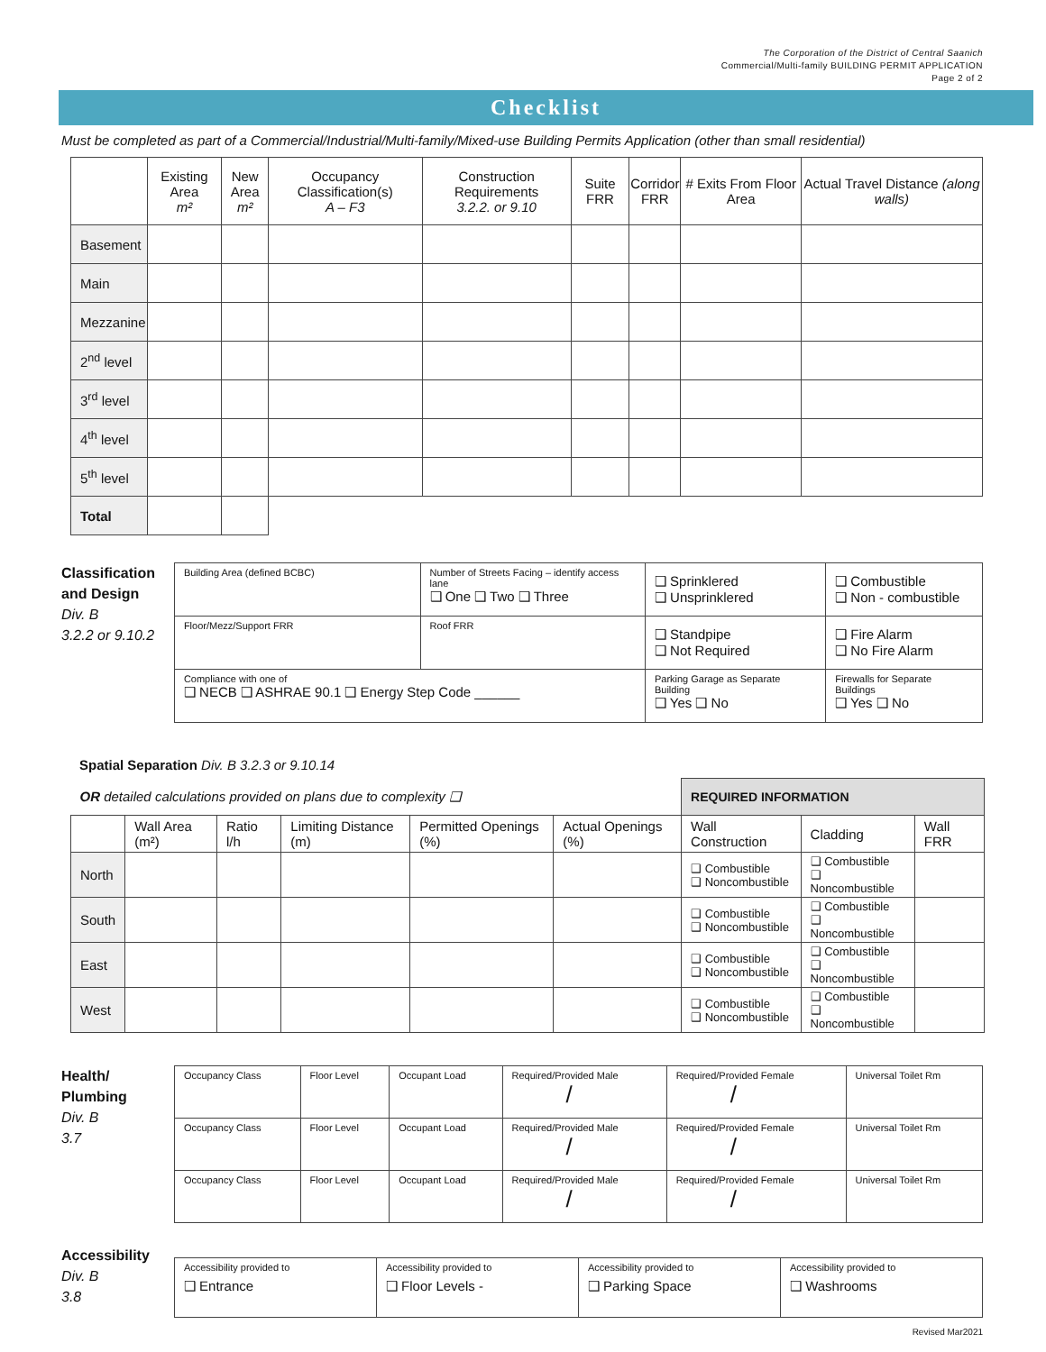The Corporation of the District of Central Saanich
Commercial/Multi-family BUILDING PERMIT APPLICATION
Page 2 of 2
Checklist
Must be completed as part of a Commercial/Industrial/Multi-family/Mixed-use Building Permits Application (other than small residential)
| | Existing Area m² | New Area m² | Occupancy Classification(s) A – F3 | Construction Requirements 3.2.2. or 9.10 | Suite FRR | Corridor FRR | # Exits From Floor Area | Actual Travel Distance (along walls) |
| --- | --- | --- | --- | --- | --- | --- | --- | --- |
| Basement | | | | | | | | |
| Main | | | | | | | | |
| Mezzanine | | | | | | | | |
| 2<sup>nd</sup> level | | | | | | | | |
| 3<sup>rd</sup> level | | | | | | | | |
| 4<sup>th</sup> level | | | | | | | | |
| 5<sup>th</sup> level | | | | | | | | |
| Total | | | | | | | | |
Classification and Design
Div. B
3.2.2 or 9.10.2
| Building Area (defined BCBC) | Number of Streets Facing – identify access lane ❑ One ❑ Two ❑ Three | | ❑ Sprinklered ❑ Unsprinklered | ❑ Combustible ❑ Non - combustible |
| Floor/Mezz/Support FRR | Roof FRR | ❑ Standpipe ❑ Not Required | | ❑ Fire Alarm ❑ No Fire Alarm |
| Compliance with one of ❑ NECB ❑ ASHRAE 90.1 ❑ Energy Step Code ______ | | Parking Garage as Separate Building ❑ Yes ❑ No | | Firewalls for Separate Buildings ❑ Yes ❑ No |
Spatial Separation Div. B 3.2.3 or 9.10.14
| OR detailed calculations provided on plans due to complexity ❑ | | | | | | REQUIRED INFORMATION | | |
| | Wall Area (m²) | Ratio l/h | Limiting Distance (m) | Permitted Openings (%) | Actual Openings (%) | Wall Construction | Cladding | Wall FRR |
| North | | | | | | ❑ Combustible ❑ Noncombustible | ❑ Combustible ❑ Noncombustible | |
| South | | | | | | ❑ Combustible ❑ Noncombustible | ❑ Combustible ❑ Noncombustible | |
| East | | | | | | ❑ Combustible ❑ Noncombustible | ❑ Combustible ❑ Noncombustible | |
| West | | | | | | ❑ Combustible ❑ Noncombustible | ❑ Combustible ❑ Noncombustible | |
Health/
Plumbing
Div. B
3.7
| Occupancy Class | Floor Level | Occupant Load | Required/Provided Male / | Required/Provided Female / | Universal Toilet Rm |
| Occupancy Class | Floor Level | Occupant Load | Required/Provided Male / | Required/Provided Female / | Universal Toilet Rm |
| Occupancy Class | Floor Level | Occupant Load | Required/Provided Male / | Required/Provided Female / | Universal Toilet Rm |
Accessibility
Div. B
3.8
| Accessibility provided to ❑ Entrance | Accessibility provided to ❑ Floor Levels - | Accessibility provided to ❑ Parking Space | Accessibility provided to ❑ Washrooms |
Revised Mar2021